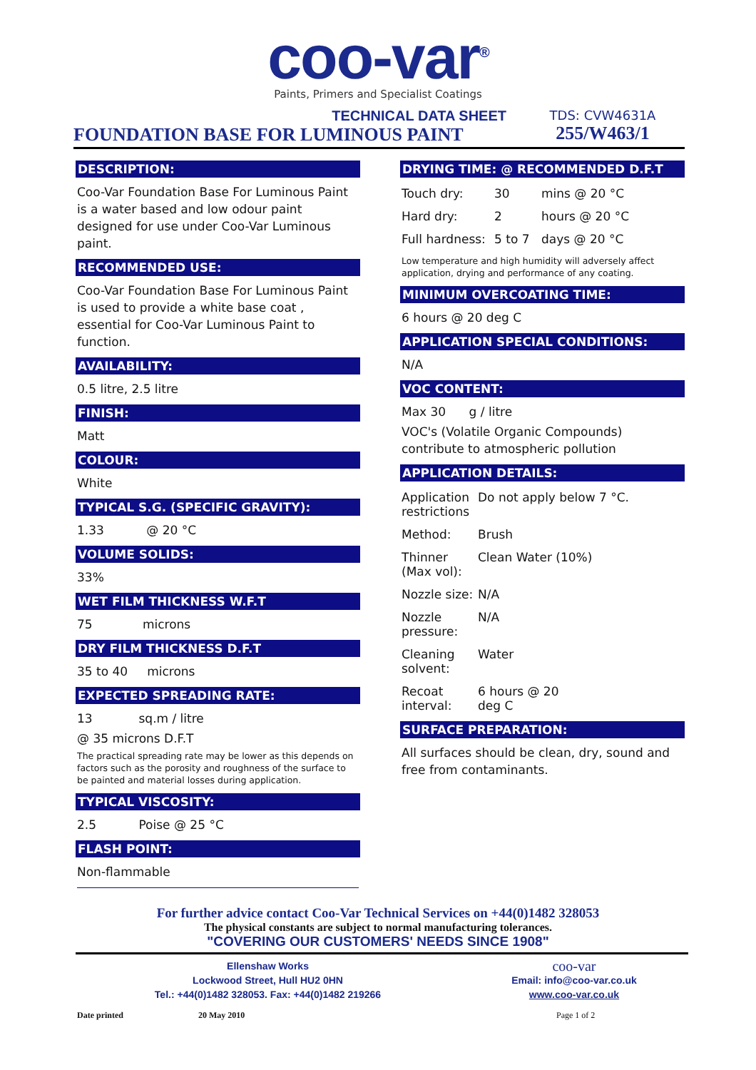coo-var<sup>®</sup>
Paints, Primers and Specialist Coatings
TECHNICAL DATA SHEET
FOUNDATION BASE FOR LUMINOUS PAINT
TDS: CVW4631A
255/W463/1
DESCRIPTION:
Coo-Var Foundation Base For Luminous Paint is a water based and low odour paint designed for use under Coo-Var Luminous paint.
RECOMMENDED USE:
Coo-Var Foundation Base For Luminous Paint is used to provide a white base coat , essential for Coo-Var Luminous Paint to function.
AVAILABILITY:
0.5 litre, 2.5 litre
FINISH:
Matt
COLOUR:
White
TYPICAL S.G. (SPECIFIC GRAVITY):
1.33 @ 20 °C
VOLUME SOLIDS:
33%
WET FILM THICKNESS W.F.T
75 microns
DRY FILM THICKNESS D.F.T
35 to 40 microns
EXPECTED SPREADING RATE:
13 sq.m / litre
@ 35 microns D.F.T
The practical spreading rate may be lower as this depends on factors such as the porosity and roughness of the surface to be painted and material losses during application.
TYPICAL VISCOSITY:
2.5 Poise @ 25 °C
FLASH POINT:
Non-flammable
DRYING TIME: @ RECOMMENDED D.F.T
Touch dry: 30 mins @ 20 °C
Hard dry: 2 hours @ 20 °C
Full hardness: 5 to 7 days @ 20 °C
Low temperature and high humidity will adversely affect application, drying and performance of any coating.
MINIMUM OVERCOATING TIME:
6 hours @ 20 deg C
APPLICATION SPECIAL CONDITIONS:
N/A
VOC CONTENT:
Max 30 g / litre
VOC's (Volatile Organic Compounds) contribute to atmospheric pollution
APPLICATION DETAILS:
Application restrictions Do not apply below 7 °C.
Method: Brush
Thinner (Max vol): Clean Water (10%)
Nozzle size: N/A
Nozzle pressure: N/A
Cleaning solvent: Water
Recoat interval: 6 hours @ 20 deg C
SURFACE PREPARATION:
All surfaces should be clean, dry, sound and free from contaminants.
For further advice contact Coo-Var Technical Services on +44(0)1482 328053
The physical constants are subject to normal manufacturing tolerances.
"COVERING OUR CUSTOMERS' NEEDS SINCE 1908"
Ellenshaw Works
Lockwood Street, Hull HU2 0HN
Tel.: +44(0)1482 328053. Fax: +44(0)1482 219266
coo-var
Email: info@coo-var.co.uk
www.coo-var.co.uk
Date printed 20 May 2010 Page 1 of 2